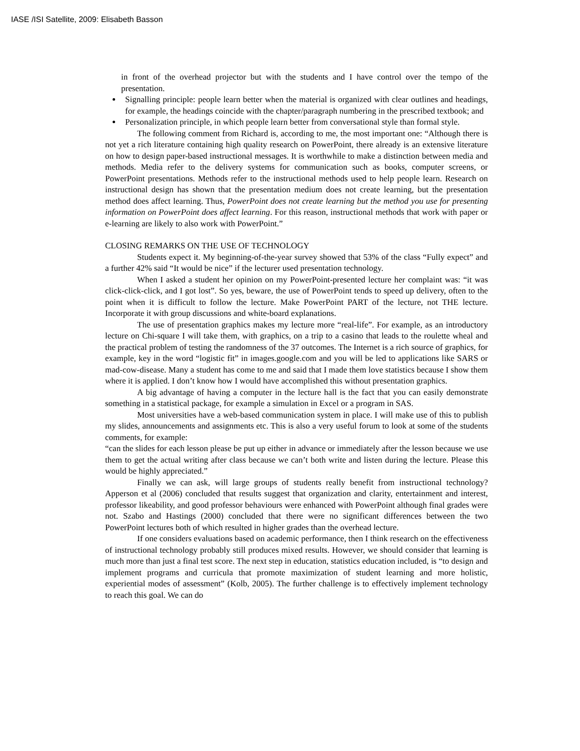IASE /ISI Satellite, 2009: Elisabeth Basson
in front of the overhead projector but with the students and I have control over the tempo of the presentation.
Signalling principle: people learn better when the material is organized with clear outlines and headings, for example, the headings coincide with the chapter/paragraph numbering in the prescribed textbook; and
Personalization principle, in which people learn better from conversational style than formal style.
The following comment from Richard is, according to me, the most important one: “Although there is not yet a rich literature containing high quality research on PowerPoint, there already is an extensive literature on how to design paper-based instructional messages. It is worthwhile to make a distinction between media and methods. Media refer to the delivery systems for communication such as books, computer screens, or PowerPoint presentations. Methods refer to the instructional methods used to help people learn. Research on instructional design has shown that the presentation medium does not create learning, but the presentation method does affect learning. Thus, PowerPoint does not create learning but the method you use for presenting information on PowerPoint does affect learning. For this reason, instructional methods that work with paper or e-learning are likely to also work with PowerPoint.”
CLOSING REMARKS ON THE USE OF TECHNOLOGY
Students expect it. My beginning-of-the-year survey showed that 53% of the class “Fully expect” and a further 42% said “It would be nice” if the lecturer used presentation technology.
When I asked a student her opinion on my PowerPoint-presented lecture her complaint was: “it was click-click-click, and I got lost”. So yes, beware, the use of PowerPoint tends to speed up delivery, often to the point when it is difficult to follow the lecture. Make PowerPoint PART of the lecture, not THE lecture. Incorporate it with group discussions and white-board explanations.
The use of presentation graphics makes my lecture more “real-life”. For example, as an introductory lecture on Chi-square I will take them, with graphics, on a trip to a casino that leads to the roulette wheal and the practical problem of testing the randomness of the 37 outcomes. The Internet is a rich source of graphics, for example, key in the word “logistic fit” in images.google.com and you will be led to applications like SARS or mad-cow-disease. Many a student has come to me and said that I made them love statistics because I show them where it is applied. I don’t know how I would have accomplished this without presentation graphics.
A big advantage of having a computer in the lecture hall is the fact that you can easily demonstrate something in a statistical package, for example a simulation in Excel or a program in SAS.
Most universities have a web-based communication system in place. I will make use of this to publish my slides, announcements and assignments etc. This is also a very useful forum to look at some of the students comments, for example:
“can the slides for each lesson please be put up either in advance or immediately after the lesson because we use them to get the actual writing after class because we can’t both write and listen during the lecture. Please this would be highly appreciated.”
Finally we can ask, will large groups of students really benefit from instructional technology? Apperson et al (2006) concluded that results suggest that organization and clarity, entertainment and interest, professor likeability, and good professor behaviours were enhanced with PowerPoint although final grades were not. Szabo and Hastings (2000) concluded that there were no significant differences between the two PowerPoint lectures both of which resulted in higher grades than the overhead lecture.
If one considers evaluations based on academic performance, then I think research on the effectiveness of instructional technology probably still produces mixed results. However, we should consider that learning is much more than just a final test score. The next step in education, statistics education included, is “to design and implement programs and curricula that promote maximization of student learning and more holistic, experiential modes of assessment” (Kolb, 2005). The further challenge is to effectively implement technology to reach this goal. We can do